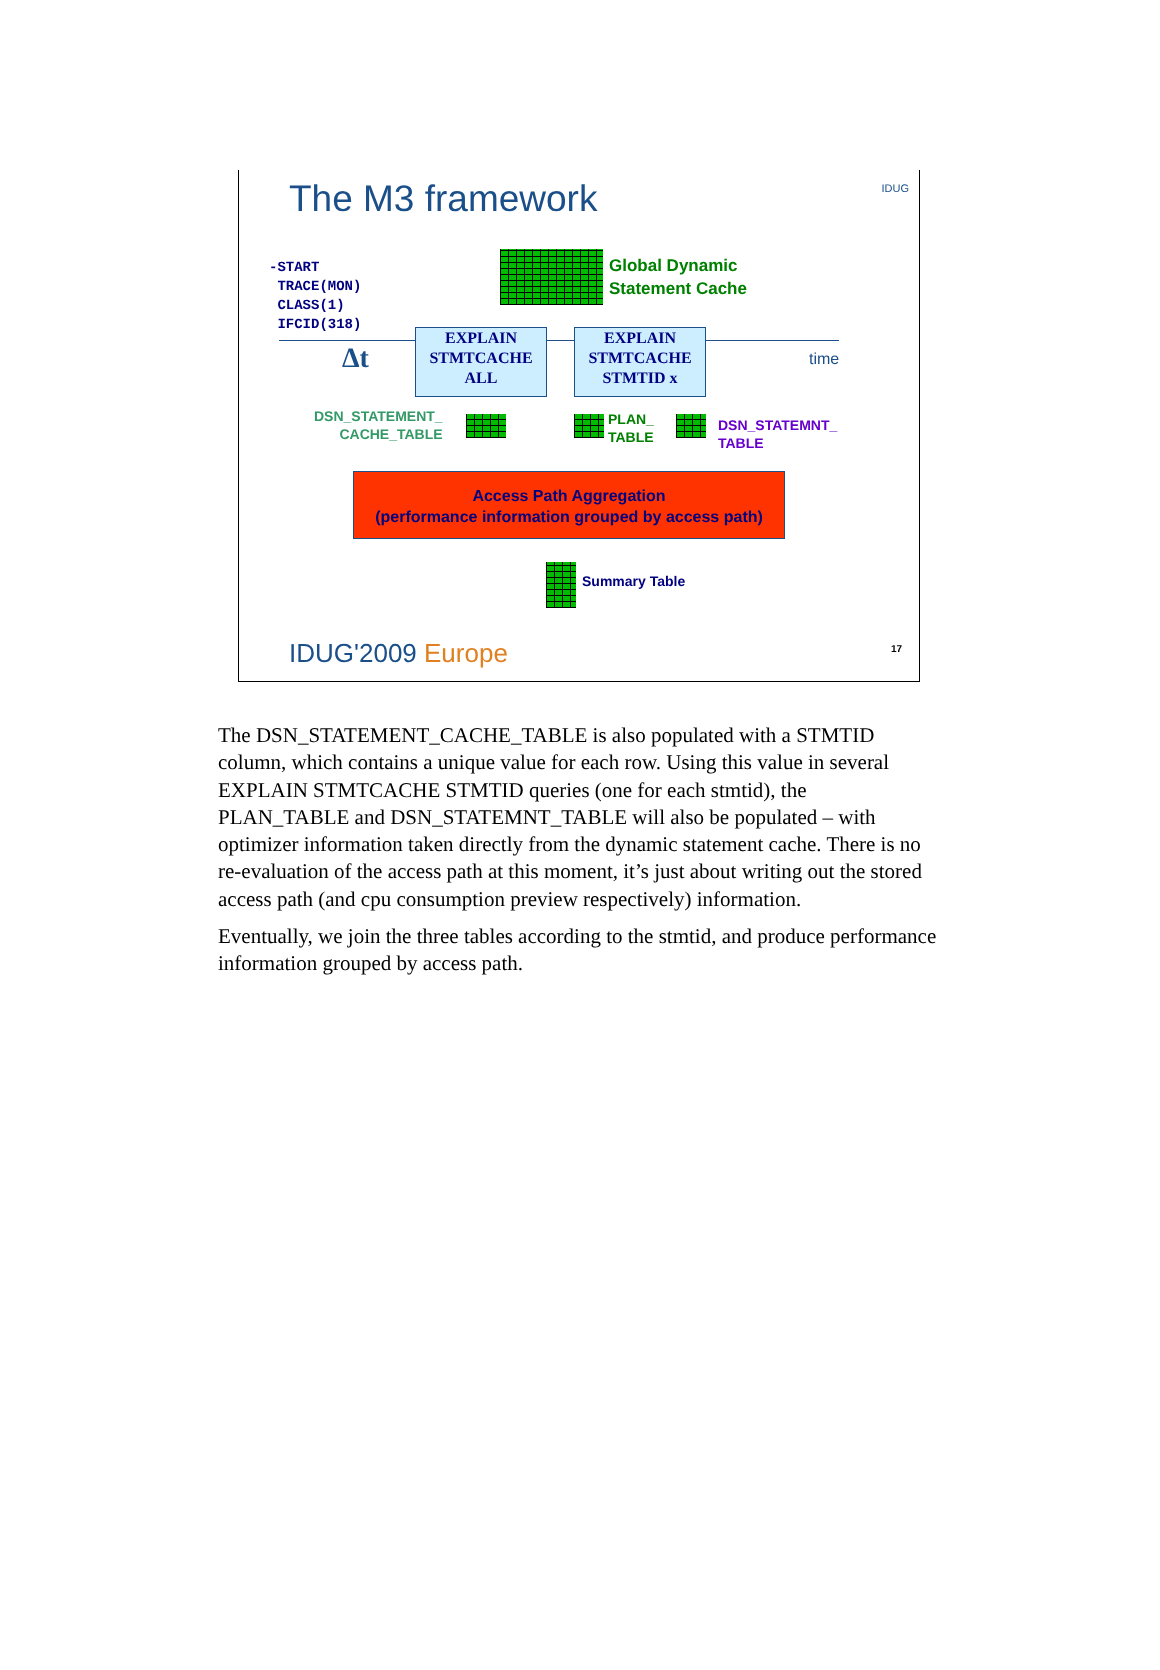The M3 framework IDUG
-START
TRACE(MON)
CLASS(1)
IFCID(318)
Global Dynamic
Statement Cache
Δt time
EXPLAIN
STMTCACHE
ALL
EXPLAIN
STMTCACHE
STMTID x
DSN_STATEMENT_
CACHE_TABLE
PLAN_
TABLE
DSN_STATEMNT_
TABLE
Access Path Aggregation
(performance information grouped by access path)
Summary Table
IDUG'2009 Europe 17
The DSN_STATEMENT_CACHE_TABLE is also populated with a STMTID column, which contains a unique value for each row. Using this value in several EXPLAIN STMTCACHE STMTID queries (one for each stmtid), the PLAN_TABLE and DSN_STATEMNT_TABLE will also be populated – with optimizer information taken directly from the dynamic statement cache. There is no re-evaluation of the access path at this moment, it’s just about writing out the stored access path (and cpu consumption preview respectively) information.
Eventually, we join the three tables according to the stmtid, and produce performance information grouped by access path.